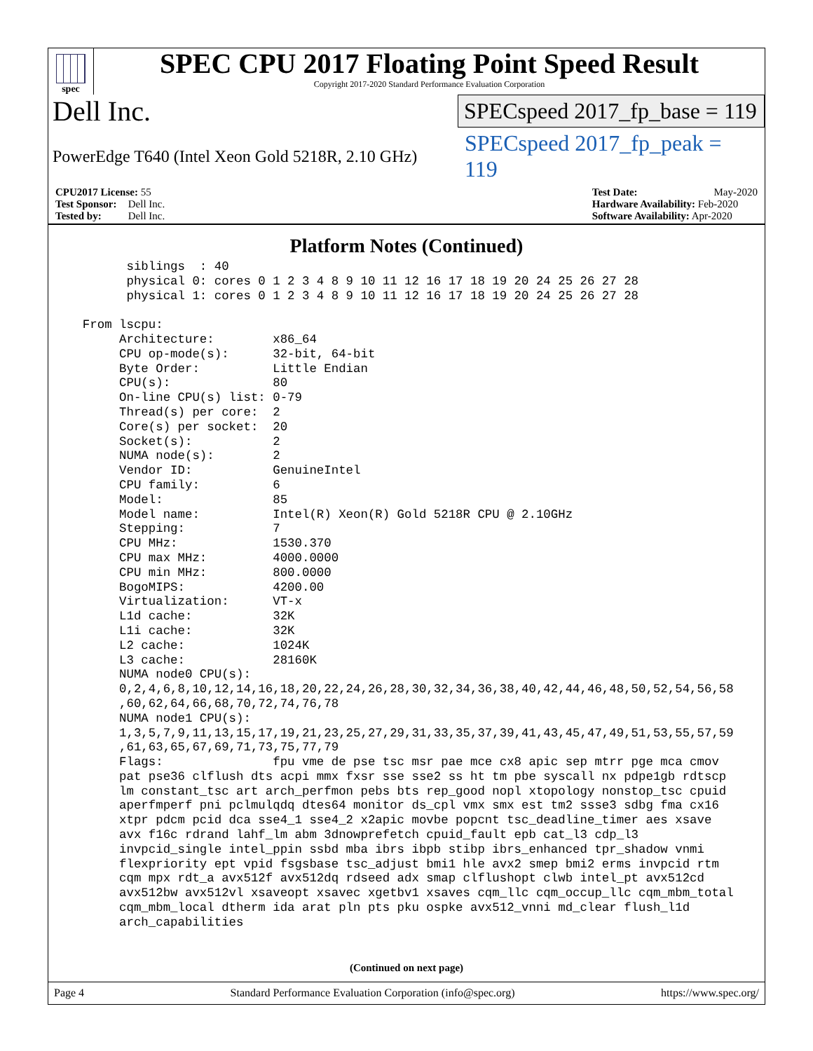spec
SPEC CPU 2017 Floating Point Speed Result
Copyright 2017-2020 Standard Performance Evaluation Corporation
Dell Inc.
SPECspeed 2017_fp_base = 119
PowerEdge T640 (Intel Xeon Gold 5218R, 2.10 GHz)
SPECspeed 2017_fp_peak = 119
CPU2017 License: 55
Test Sponsor: Dell Inc.
Tested by: Dell Inc.
Test Date: May-2020
Hardware Availability: Feb-2020
Software Availability: Apr-2020
Platform Notes (Continued)
        siblings  : 40
        physical 0: cores 0 1 2 3 4 8 9 10 11 12 16 17 18 19 20 24 25 26 27 28
        physical 1: cores 0 1 2 3 4 8 9 10 11 12 16 17 18 19 20 24 25 26 27 28

  From lscpu:
       Architecture:        x86_64
       CPU op-mode(s):      32-bit, 64-bit
       Byte Order:          Little Endian
       CPU(s):              80
       On-line CPU(s) list: 0-79
       Thread(s) per core:  2
       Core(s) per socket:  20
       Socket(s):           2
       NUMA node(s):        2
       Vendor ID:           GenuineIntel
       CPU family:          6
       Model:               85
       Model name:          Intel(R) Xeon(R) Gold 5218R CPU @ 2.10GHz
       Stepping:            7
       CPU MHz:             1530.370
       CPU max MHz:         4000.0000
       CPU min MHz:         800.0000
       BogoMIPS:            4200.00
       Virtualization:      VT-x
       L1d cache:           32K
       L1i cache:           32K
       L2 cache:            1024K
       L3 cache:            28160K
       NUMA node0 CPU(s):
       0,2,4,6,8,10,12,14,16,18,20,22,24,26,28,30,32,34,36,38,40,42,44,46,48,50,52,54,56,58
       ,60,62,64,66,68,70,72,74,76,78
       NUMA node1 CPU(s):
       1,3,5,7,9,11,13,15,17,19,21,23,25,27,29,31,33,35,37,39,41,43,45,47,49,51,53,55,57,59
       ,61,63,65,67,69,71,73,75,77,79
       Flags:               fpu vme de pse tsc msr pae mce cx8 apic sep mtrr pge mca cmov
       pat pse36 clflush dts acpi mmx fxsr sse sse2 ss ht tm pbe syscall nx pdpe1gb rdtscp
       lm constant_tsc art arch_perfmon pebs bts rep_good nopl xtopology nonstop_tsc cpuid
       aperfmperf pni pclmulqdq dtes64 monitor ds_cpl vmx smx est tm2 ssse3 sdbg fma cx16
       xtpr pdcm pcid dca sse4_1 sse4_2 x2apic movbe popcnt tsc_deadline_timer aes xsave
       avx f16c rdrand lahf_lm abm 3dnowprefetch cpuid_fault epb cat_l3 cdp_l3
       invpcid_single intel_ppin ssbd mba ibrs ibpb stibp ibrs_enhanced tpr_shadow vnmi
       flexpriority ept vpid fsgsbase tsc_adjust bmi1 hle avx2 smep bmi2 erms invpcid rtm
       cqm mpx rdt_a avx512f avx512dq rdseed adx smap clflushopt clwb intel_pt avx512cd
       avx512bw avx512vl xsaveopt xsavec xgetbv1 xsaves cqm_llc cqm_occup_llc cqm_mbm_total
       cqm_mbm_local dtherm ida arat pln pts pku ospke avx512_vnni md_clear flush_l1d
       arch_capabilities
(Continued on next page)
Page 4 Standard Performance Evaluation Corporation (info@spec.org) https://www.spec.org/